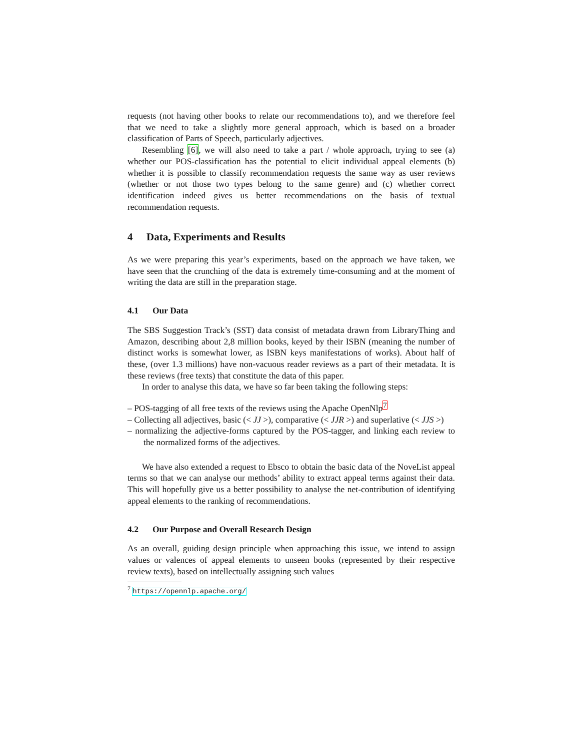requests (not having other books to relate our recommendations to), and we therefore feel that we need to take a slightly more general approach, which is based on a broader classification of Parts of Speech, particularly adjectives.
Resembling [6], we will also need to take a part / whole approach, trying to see (a) whether our POS-classification has the potential to elicit individual appeal elements (b) whether it is possible to classify recommendation requests the same way as user reviews (whether or not those two types belong to the same genre) and (c) whether correct identification indeed gives us better recommendations on the basis of textual recommendation requests.
4 Data, Experiments and Results
As we were preparing this year’s experiments, based on the approach we have taken, we have seen that the crunching of the data is extremely time-consuming and at the moment of writing the data are still in the preparation stage.
4.1 Our Data
The SBS Suggestion Track’s (SST) data consist of metadata drawn from LibraryThing and Amazon, describing about 2,8 million books, keyed by their ISBN (meaning the number of distinct works is somewhat lower, as ISBN keys manifestations of works). About half of these, (over 1.3 millions) have non-vacuous reader reviews as a part of their metadata. It is these reviews (free texts) that constitute the data of this paper.
In order to analyse this data, we have so far been taking the following steps:
– POS-tagging of all free texts of the reviews using the Apache OpenNlp<sup>7</sup>
– Collecting all adjectives, basic (< JJ >), comparative (< JJR >) and superlative (< JJS >)
– normalizing the adjective-forms captured by the POS-tagger, and linking each review to the normalized forms of the adjectives.
We have also extended a request to Ebsco to obtain the basic data of the NoveList appeal terms so that we can analyse our methods’ ability to extract appeal terms against their data. This will hopefully give us a better possibility to analyse the net-contribution of identifying appeal elements to the ranking of recommendations.
4.2 Our Purpose and Overall Research Design
As an overall, guiding design principle when approaching this issue, we intend to assign values or valences of appeal elements to unseen books (represented by their respective review texts), based on intellectually assigning such values
<sup>7</sup> https://opennlp.apache.org/